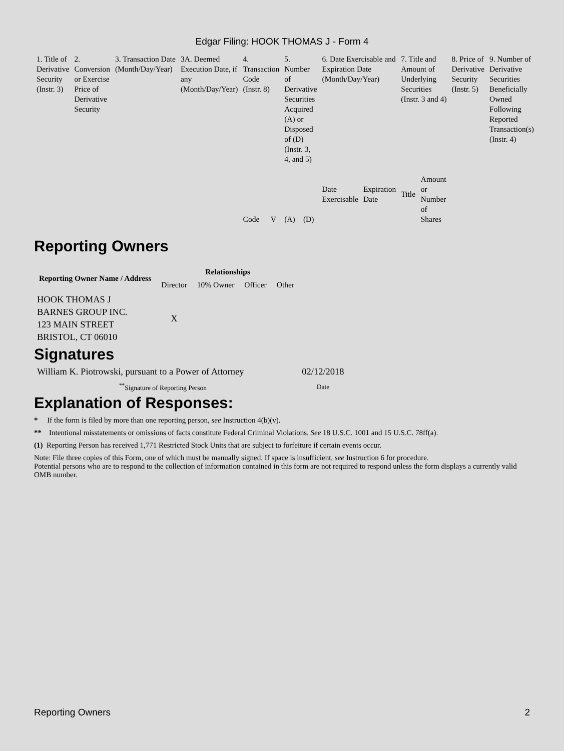Edgar Filing: HOOK THOMAS J - Form 4
| 1. Title of Derivative Security (Instr. 3) | 2. Conversion or Exercise Price of Derivative Security | 3. Transaction Date (Month/Day/Year) | 3A. Deemed Execution Date, if any (Month/Day/Year) | 4. Transaction Code (Instr. 8) | | 5. Number of Derivative Securities Acquired (A) or Disposed of (D) (Instr. 3, 4, and 5) | | 6. Date Exercisable and Expiration Date (Month/Day/Year) | | 7. Title and Amount of Underlying Securities (Instr. 3 and 4) | | 8. Price of Derivative Security (Instr. 5) | 9. Number of Derivative Securities Beneficially Owned Following Reported Transaction(s) (Instr. 4) |
| --- | --- | --- | --- | --- | --- | --- | --- | --- | --- | --- | --- | --- | --- |
| | | | | Code | V | (A) | (D) | Date Exercisable | Expiration Date | Title | Amount or Number of Shares | | |
Reporting Owners
| Reporting Owner Name / Address | Relationships | | | |
| --- | --- | --- | --- | --- |
| | Director | 10% Owner | Officer | Other |
| HOOK THOMAS J BARNES GROUP INC. 123 MAIN STREET BRISTOL, CT 06010 | X | | | |
Signatures
| William K. Piotrowski, pursuant to a Power of Attorney | 02/12/2018 |
| <sup>**</sup> Signature of Reporting Person | Date |
Explanation of Responses:
* If the form is filed by more than one reporting person, see Instruction 4(b)(v).
** Intentional misstatements or omissions of facts constitute Federal Criminal Violations. See 18 U.S.C. 1001 and 15 U.S.C. 78ff(a).
(1) Reporting Person has received 1,771 Restricted Stock Units that are subject to forfeiture if certain events occur.
Note: File three copies of this Form, one of which must be manually signed. If space is insufficient, see Instruction 6 for procedure.
Potential persons who are to respond to the collection of information contained in this form are not required to respond unless the form displays a currently valid OMB number.
Reporting Owners 2